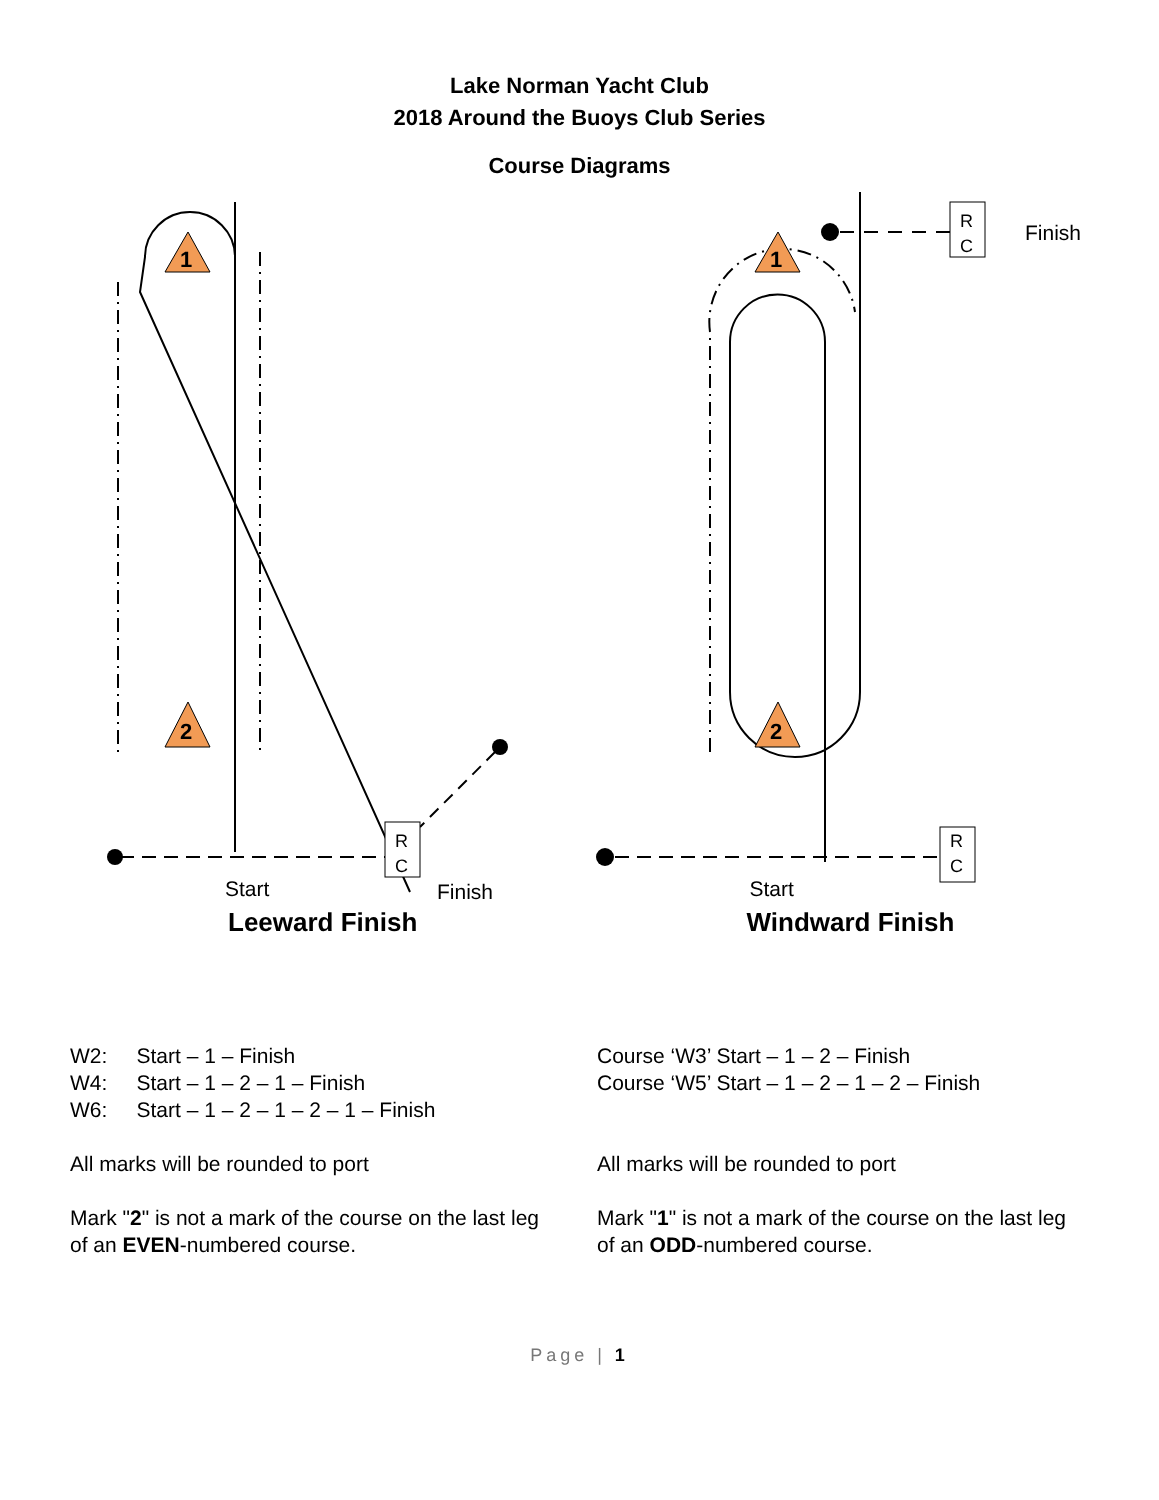Lake Norman Yacht Club
2018 Around the Buoys Club Series
Course Diagrams
1
2
R
C
Start Finish
Leeward Finish
1
2
R
C
Finish
R
C
Start
Windward Finish
W2: Start – 1 – Finish
W4: Start – 1 – 2 – 1 – Finish
W6: Start – 1 – 2 – 1 – 2 – 1 – Finish
All marks will be rounded to port
Mark "2" is not a mark of the course on the last leg of an EVEN-numbered course.
Course ‘W3’ Start – 1 – 2 – Finish
Course ‘W5’ Start – 1 – 2 – 1 – 2 – Finish
All marks will be rounded to port
Mark "1" is not a mark of the course on the last leg of an ODD-numbered course.
Page | 1